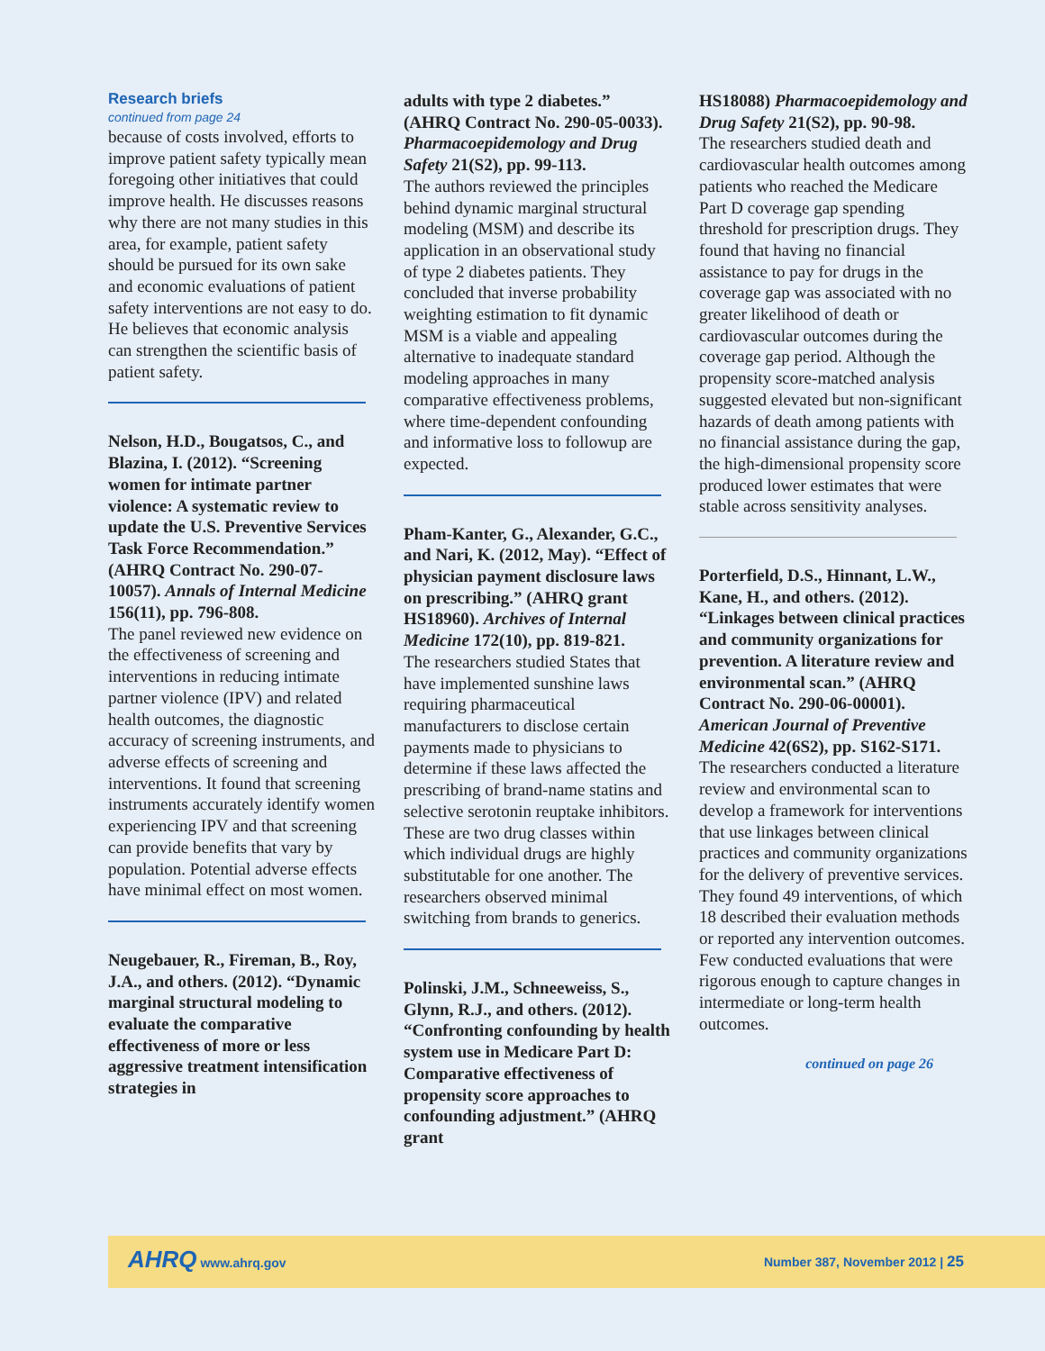Research briefs
continued from page 24
because of costs involved, efforts to improve patient safety typically mean foregoing other initiatives that could improve health. He discusses reasons why there are not many studies in this area, for example, patient safety should be pursued for its own sake and economic evaluations of patient safety interventions are not easy to do. He believes that economic analysis can strengthen the scientific basis of patient safety.
Nelson, H.D., Bougatsos, C., and Blazina, I. (2012). “Screening women for intimate partner violence: A systematic review to update the U.S. Preventive Services Task Force Recommendation.” (AHRQ Contract No. 290-07-10057). Annals of Internal Medicine 156(11), pp. 796-808.
The panel reviewed new evidence on the effectiveness of screening and interventions in reducing intimate partner violence (IPV) and related health outcomes, the diagnostic accuracy of screening instruments, and adverse effects of screening and interventions. It found that screening instruments accurately identify women experiencing IPV and that screening can provide benefits that vary by population. Potential adverse effects have minimal effect on most women.
Neugebauer, R., Fireman, B., Roy, J.A., and others. (2012). “Dynamic marginal structural modeling to evaluate the comparative effectiveness of more or less aggressive treatment intensification strategies in
adults with type 2 diabetes.” (AHRQ Contract No. 290-05-0033). Pharmacoepidemology and Drug Safety 21(S2), pp. 99-113.
The authors reviewed the principles behind dynamic marginal structural modeling (MSM) and describe its application in an observational study of type 2 diabetes patients. They concluded that inverse probability weighting estimation to fit dynamic MSM is a viable and appealing alternative to inadequate standard modeling approaches in many comparative effectiveness problems, where time-dependent confounding and informative loss to followup are expected.
Pham-Kanter, G., Alexander, G.C., and Nari, K. (2012, May). “Effect of physician payment disclosure laws on prescribing.” (AHRQ grant HS18960). Archives of Internal Medicine 172(10), pp. 819-821.
The researchers studied States that have implemented sunshine laws requiring pharmaceutical manufacturers to disclose certain payments made to physicians to determine if these laws affected the prescribing of brand-name statins and selective serotonin reuptake inhibitors. These are two drug classes within which individual drugs are highly substitutable for one another. The researchers observed minimal switching from brands to generics.
Polinski, J.M., Schneeweiss, S., Glynn, R.J., and others. (2012). “Confronting confounding by health system use in Medicare Part D: Comparative effectiveness of propensity score approaches to confounding adjustment.” (AHRQ grant
HS18088) Pharmacoepidemology and Drug Safety 21(S2), pp. 90-98.
The researchers studied death and cardiovascular health outcomes among patients who reached the Medicare Part D coverage gap spending threshold for prescription drugs. They found that having no financial assistance to pay for drugs in the coverage gap was associated with no greater likelihood of death or cardiovascular outcomes during the coverage gap period. Although the propensity score-matched analysis suggested elevated but non-significant hazards of death among patients with no financial assistance during the gap, the high-dimensional propensity score produced lower estimates that were stable across sensitivity analyses.
Porterfield, D.S., Hinnant, L.W., Kane, H., and others. (2012). “Linkages between clinical practices and community organizations for prevention. A literature review and environmental scan.” (AHRQ Contract No. 290-06-00001). American Journal of Preventive Medicine 42(6S2), pp. S162-S171.
The researchers conducted a literature review and environmental scan to develop a framework for interventions that use linkages between clinical practices and community organizations for the delivery of preventive services. They found 49 interventions, of which 18 described their evaluation methods or reported any intervention outcomes. Few conducted evaluations that were rigorous enough to capture changes in intermediate or long-term health outcomes.
continued on page 26
AHRQ www.ahrq.gov Number 387, November 2012 | 25